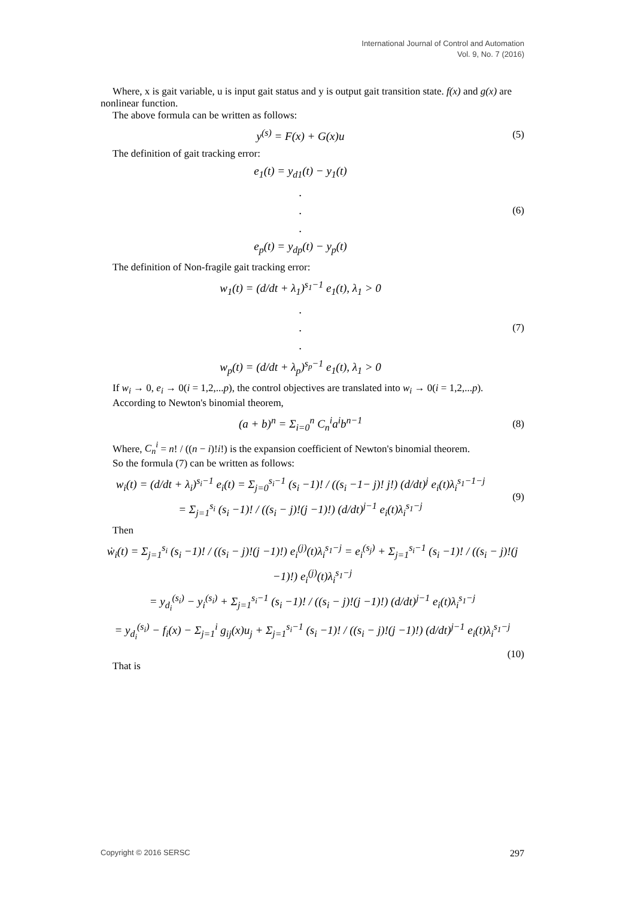International Journal of Control and Automation
Vol. 9, No. 7 (2016)
Where, x is gait variable, u is input gait status and y is output gait transition state. f(x) and g(x) are nonlinear function.
The above formula can be written as follows:
y<sup>(s)</sup> = F(x) + G(x)u
(5)
The definition of gait tracking error:
e<sub>1</sub>(t) = y<sub>d1</sub>(t) − y<sub>1</sub>(t)
.
.
.
e<sub>p</sub>(t) = y<sub>dp</sub>(t) − y<sub>p</sub>(t)
(6)
The definition of Non-fragile gait tracking error:
w<sub>1</sub>(t) = (d/dt + λ<sub>1</sub>)<sup>s<sub>1</sub>−1</sup> e<sub>1</sub>(t), λ<sub>1</sub> > 0
.
.
.
w<sub>p</sub>(t) = (d/dt + λ<sub>p</sub>)<sup>s<sub>p</sub>−1</sup> e<sub>1</sub>(t), λ<sub>1</sub> > 0
(7)
If w<sub>i</sub> → 0, e<sub>i</sub> → 0(i = 1,2,...p), the control objectives are translated into w<sub>i</sub> → 0(i = 1,2,...p).
According to Newton's binomial theorem,
(a + b)<sup>n</sup> = Σ<sub>i=0</sub><sup>n</sup> C<sub>n</sub><sup>i</sup>a<sup>i</sup>b<sup>n−1</sup>
(8)
Where, C<sub>n</sub><sup>i</sup> = n! / ((n − i)!i!) is the expansion coefficient of Newton's binomial theorem.
So the formula (7) can be written as follows:
w<sub>i</sub>(t) = (d/dt + λ<sub>i</sub>)<sup>s<sub>i</sub>−1</sup> e<sub>i</sub>(t) = Σ<sub>j=0</sub><sup>s<sub>i</sub>−1</sup> (s<sub>i</sub> −1)! / ((s<sub>i</sub> −1− j)! j!) (d/dt)<sup>j</sup> e<sub>i</sub>(t)λ<sub>i</sub><sup>s<sub>1</sub>−1−j</sup>
= Σ<sub>j=1</sub><sup>s<sub>i</sub></sup> (s<sub>i</sub> −1)! / ((s<sub>i</sub> − j)!(j −1)!) (d/dt)<sup>j−1</sup> e<sub>i</sub>(t)λ<sub>i</sub><sup>s<sub>1</sub>−j</sup>
(9)
Then
ẇ<sub>i</sub>(t) = Σ<sub>j=1</sub><sup>s<sub>i</sub></sup> (s<sub>i</sub> −1)! / ((s<sub>i</sub> − j)!(j −1)!) e<sub>i</sub><sup>(j)</sup>(t)λ<sub>i</sub><sup>s<sub>1</sub>−j</sup> = e<sub>i</sub><sup>(s<sub>j</sub>)</sup> + Σ<sub>j=1</sub><sup>s<sub>i</sub>−1</sup> (s<sub>i</sub> −1)! / ((s<sub>i</sub> − j)!(j −1)!) e<sub>i</sub><sup>(j)</sup>(t)λ<sub>i</sub><sup>s<sub>1</sub>−j</sup>
= y<sub>d<sub>i</sub></sub><sup>(s<sub>i</sub>)</sup> − y<sub>i</sub><sup>(s<sub>i</sub>)</sup> + Σ<sub>j=1</sub><sup>s<sub>i</sub>−1</sup> (s<sub>i</sub> −1)! / ((s<sub>i</sub> − j)!(j −1)!) (d/dt)<sup>j−1</sup> e<sub>i</sub>(t)λ<sub>i</sub><sup>s<sub>1</sub>−j</sup>
= y<sub>d<sub>i</sub></sub><sup>(s<sub>i</sub>)</sup> − f<sub>i</sub>(x) − Σ<sub>j=1</sub><sup>i</sup> g<sub>ij</sub>(x)u<sub>j</sub> + Σ<sub>j=1</sub><sup>s<sub>i</sub>−1</sup> (s<sub>i</sub> −1)! / ((s<sub>i</sub> − j)!(j −1)!) (d/dt)<sup>j−1</sup> e<sub>i</sub>(t)λ<sub>i</sub><sup>s<sub>1</sub>−j</sup>
(10)
That is
Copyright © 2016 SERSC 297